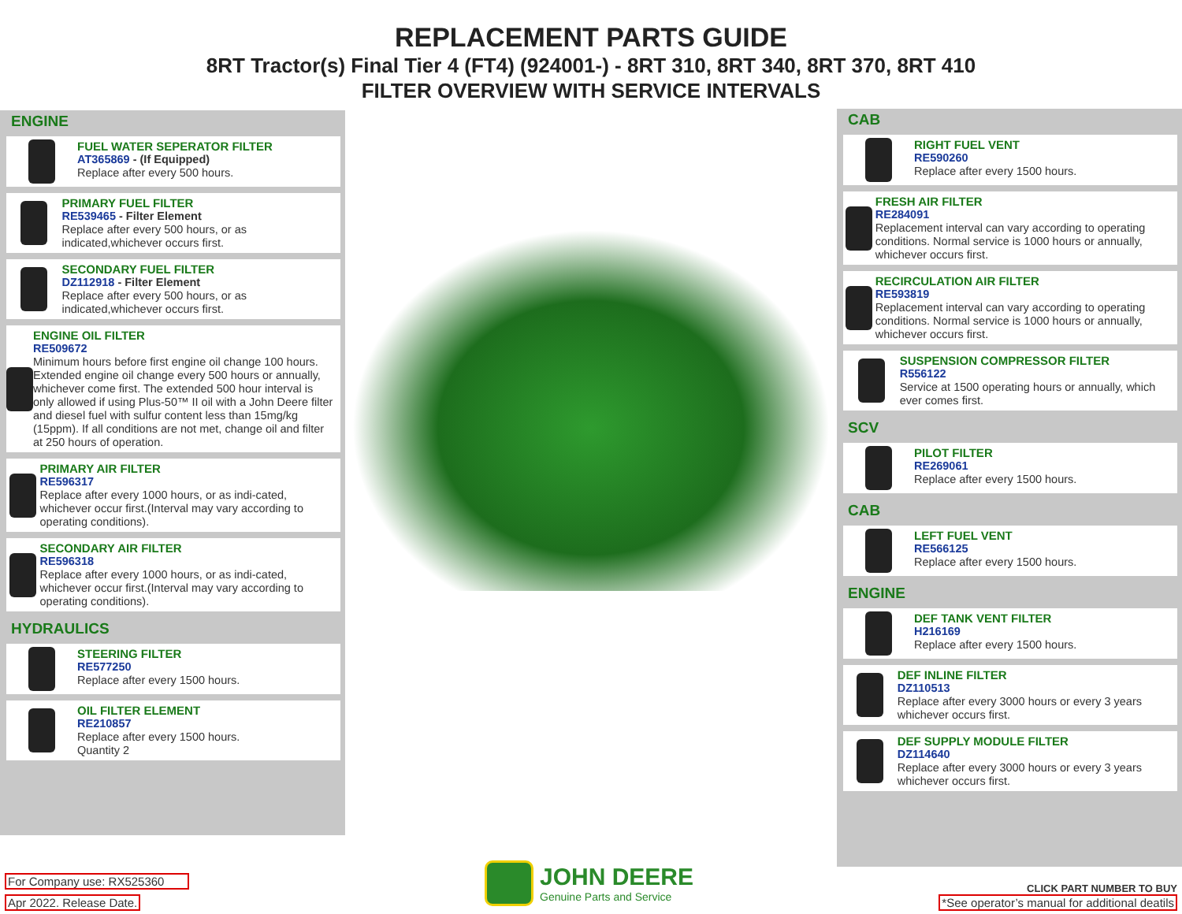REPLACEMENT PARTS GUIDE
8RT Tractor(s) Final Tier 4 (FT4) (924001-) - 8RT 310, 8RT 340, 8RT 370, 8RT 410
FILTER OVERVIEW WITH SERVICE INTERVALS
ENGINE
FUEL WATER SEPERATOR FILTER
AT365869 - (If Equipped)
Replace after every 500 hours.
PRIMARY FUEL FILTER
RE539465 - Filter Element
Replace after every 500 hours, or as indicated,whichever occurs first.
SECONDARY FUEL FILTER
DZ112918 - Filter Element
Replace after every 500 hours, or as indicated,whichever occurs first.
ENGINE OIL FILTER
RE509672
Minimum hours before first engine oil change 100 hours. Extended engine oil change every 500 hours or annually, whichever come first. The extended 500 hour interval is only allowed if using Plus-50™ II oil with a John Deere filter and diesel fuel with sulfur content less than 15mg/kg (15ppm). If all conditions are not met, change oil and filter at 250 hours of operation.
PRIMARY AIR FILTER
RE596317
Replace after every 1000 hours, or as indi-cated, whichever occur first.(Interval may vary according to operating conditions).
SECONDARY AIR FILTER
RE596318
Replace after every 1000 hours, or as indi-cated, whichever occur first.(Interval may vary according to operating conditions).
HYDRAULICS
STEERING FILTER
RE577250
Replace after every 1500 hours.
OIL FILTER ELEMENT
RE210857
Replace after every 1500 hours.
Quantity 2
CAB
RIGHT FUEL VENT
RE590260
Replace after every 1500 hours.
FRESH AIR FILTER
RE284091
Replacement interval can vary according to operating conditions. Normal service is 1000 hours or annually, whichever occurs first.
RECIRCULATION AIR FILTER
RE593819
Replacement interval can vary according to operating conditions. Normal service is 1000 hours or annually, whichever occurs first.
SUSPENSION COMPRESSOR FILTER
R556122
Service at 1500 operating hours or annually, which ever comes first.
SCV
PILOT FILTER
RE269061
Replace after every 1500 hours.
CAB
LEFT FUEL VENT
RE566125
Replace after every 1500 hours.
ENGINE
DEF TANK VENT FILTER
H216169
Replace after every 1500 hours.
DEF INLINE FILTER
DZ110513
Replace after every 3000 hours or every 3 years whichever occurs first.
DEF SUPPLY MODULE FILTER
DZ114640
Replace after every 3000 hours or every 3 years whichever occurs first.
For Company use: RX525360
Apr 2022. Release Date.
JOHN DEERE
Genuine Parts and Service
CLICK PART NUMBER TO BUY
*See operator’s manual for additional deatils